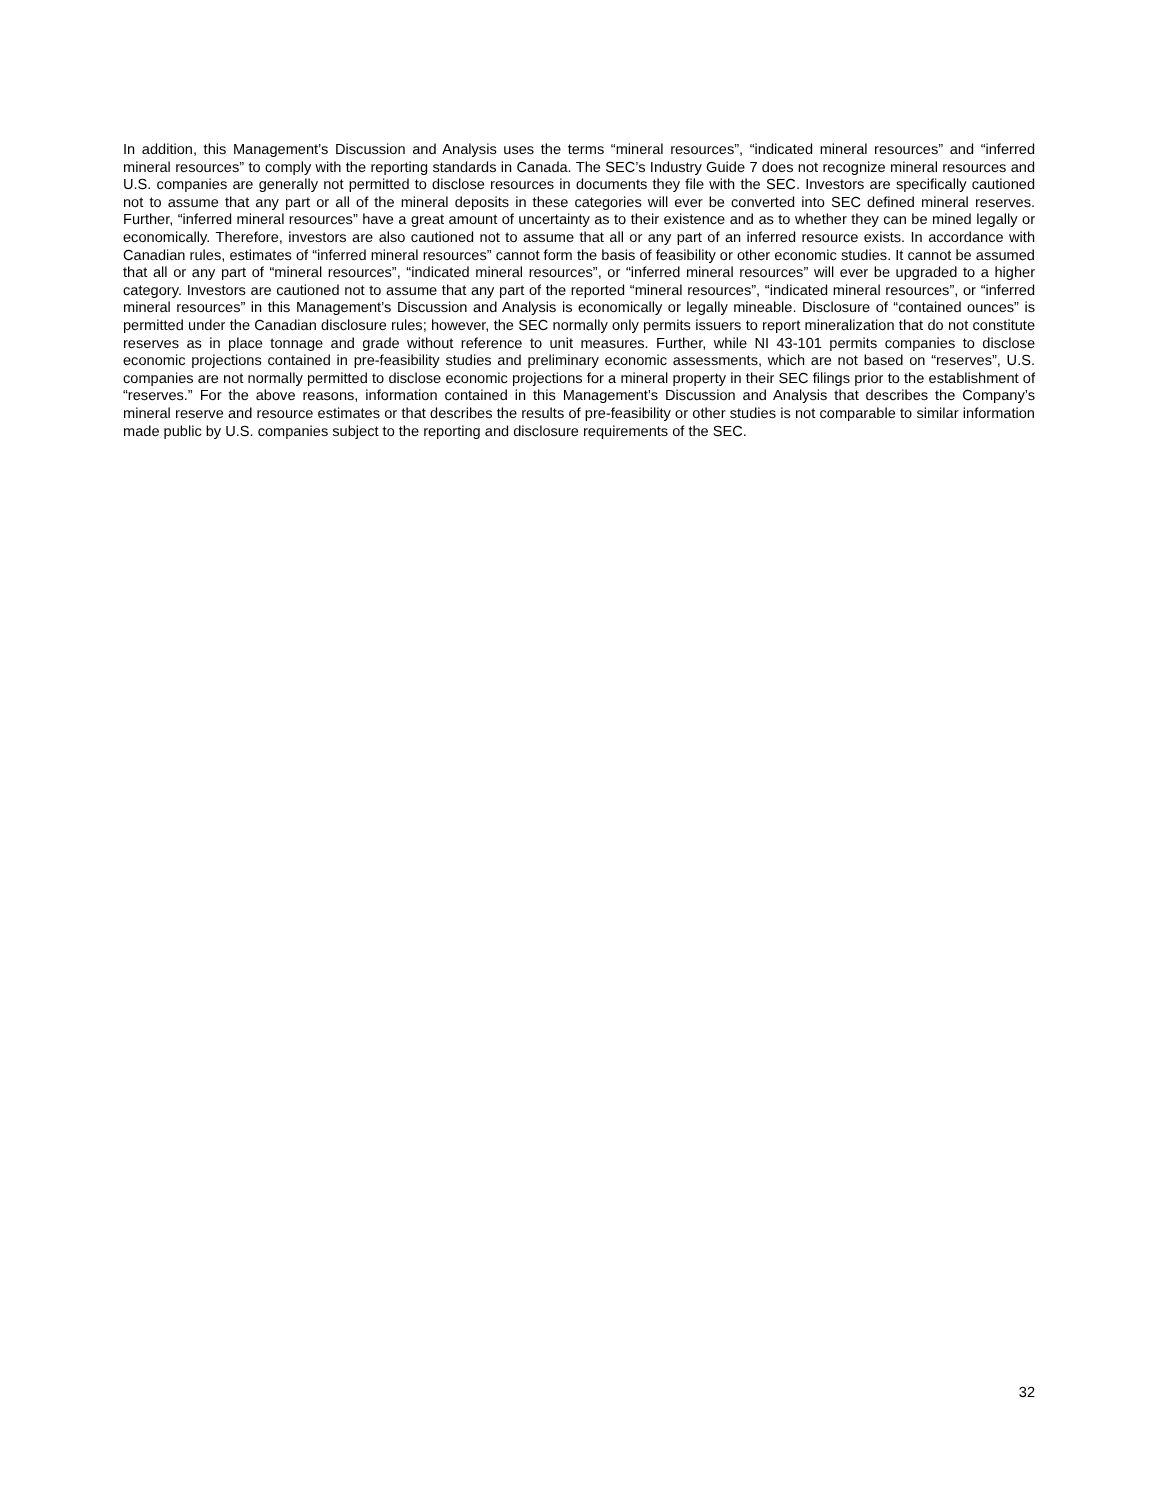In addition, this Management’s Discussion and Analysis uses the terms “mineral resources”, “indicated mineral resources” and “inferred mineral resources” to comply with the reporting standards in Canada. The SEC’s Industry Guide 7 does not recognize mineral resources and U.S. companies are generally not permitted to disclose resources in documents they file with the SEC. Investors are specifically cautioned not to assume that any part or all of the mineral deposits in these categories will ever be converted into SEC defined mineral reserves. Further, “inferred mineral resources” have a great amount of uncertainty as to their existence and as to whether they can be mined legally or economically. Therefore, investors are also cautioned not to assume that all or any part of an inferred resource exists. In accordance with Canadian rules, estimates of “inferred mineral resources” cannot form the basis of feasibility or other economic studies. It cannot be assumed that all or any part of “mineral resources”, “indicated mineral resources”, or “inferred mineral resources” will ever be upgraded to a higher category. Investors are cautioned not to assume that any part of the reported “mineral resources”, “indicated mineral resources”, or “inferred mineral resources” in this Management’s Discussion and Analysis is economically or legally mineable. Disclosure of “contained ounces” is permitted under the Canadian disclosure rules; however, the SEC normally only permits issuers to report mineralization that do not constitute reserves as in place tonnage and grade without reference to unit measures. Further, while NI 43-101 permits companies to disclose economic projections contained in pre-feasibility studies and preliminary economic assessments, which are not based on “reserves”, U.S. companies are not normally permitted to disclose economic projections for a mineral property in their SEC filings prior to the establishment of “reserves.” For the above reasons, information contained in this Management’s Discussion and Analysis that describes the Company’s mineral reserve and resource estimates or that describes the results of pre-feasibility or other studies is not comparable to similar information made public by U.S. companies subject to the reporting and disclosure requirements of the SEC.
32